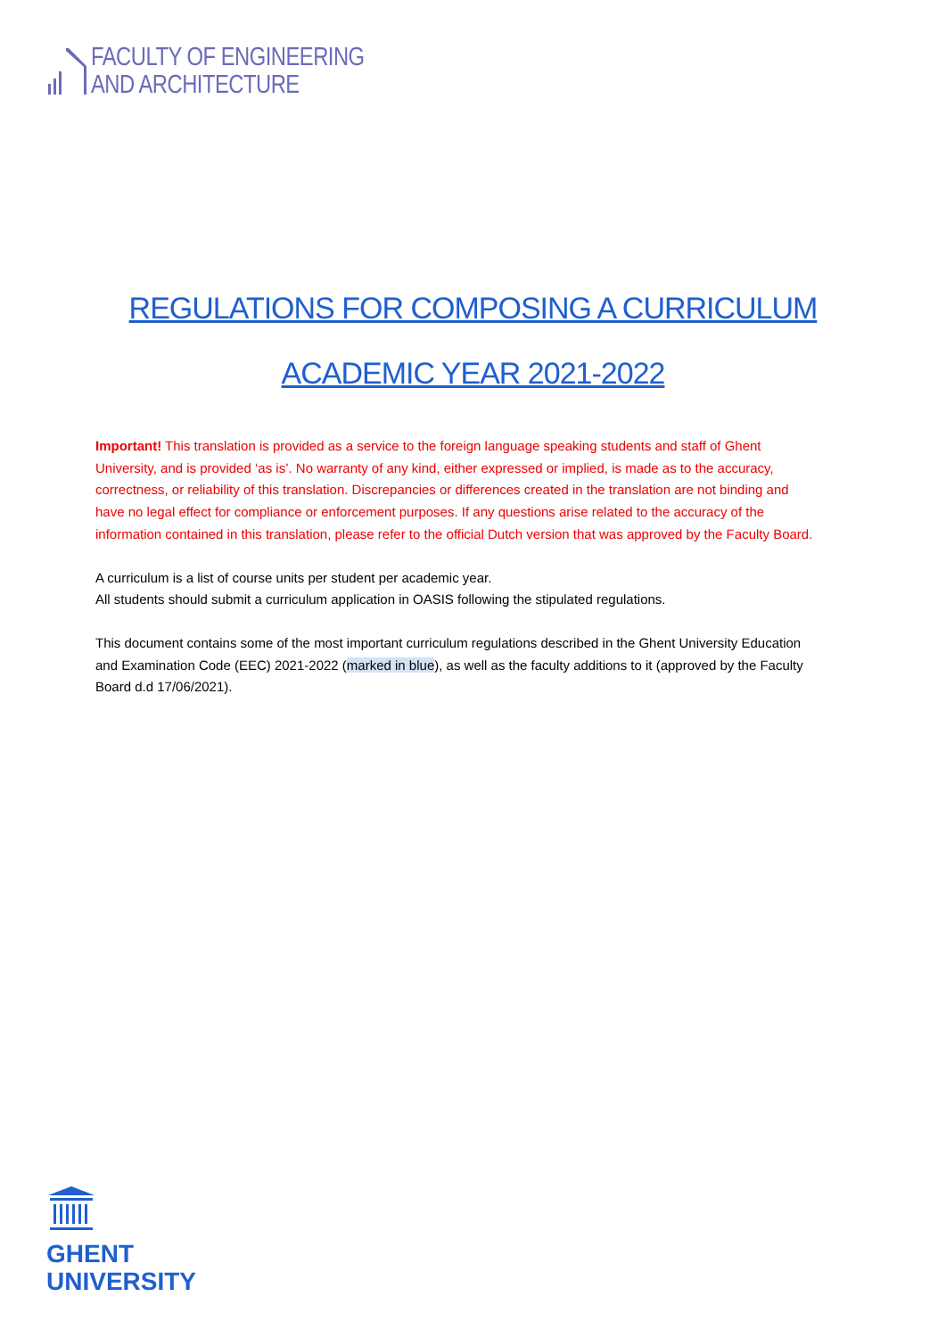FACULTY OF ENGINEERING
AND ARCHITECTURE
REGULATIONS FOR COMPOSING A CURRICULUM
ACADEMIC YEAR 2021-2022
Important! This translation is provided as a service to the foreign language speaking students and staff of Ghent University, and is provided ‘as is’. No warranty of any kind, either expressed or implied, is made as to the accuracy, correctness, or reliability of this translation. Discrepancies or differences created in the translation are not binding and have no legal effect for compliance or enforcement purposes. If any questions arise related to the accuracy of the information contained in this translation, please refer to the official Dutch version that was approved by the Faculty Board.
A curriculum is a list of course units per student per academic year.
All students should submit a curriculum application in OASIS following the stipulated regulations.
This document contains some of the most important curriculum regulations described in the Ghent University Education and Examination Code (EEC) 2021-2022 (marked in blue), as well as the faculty additions to it (approved by the Faculty Board d.d 17/06/2021).
GHENT
UNIVERSITY